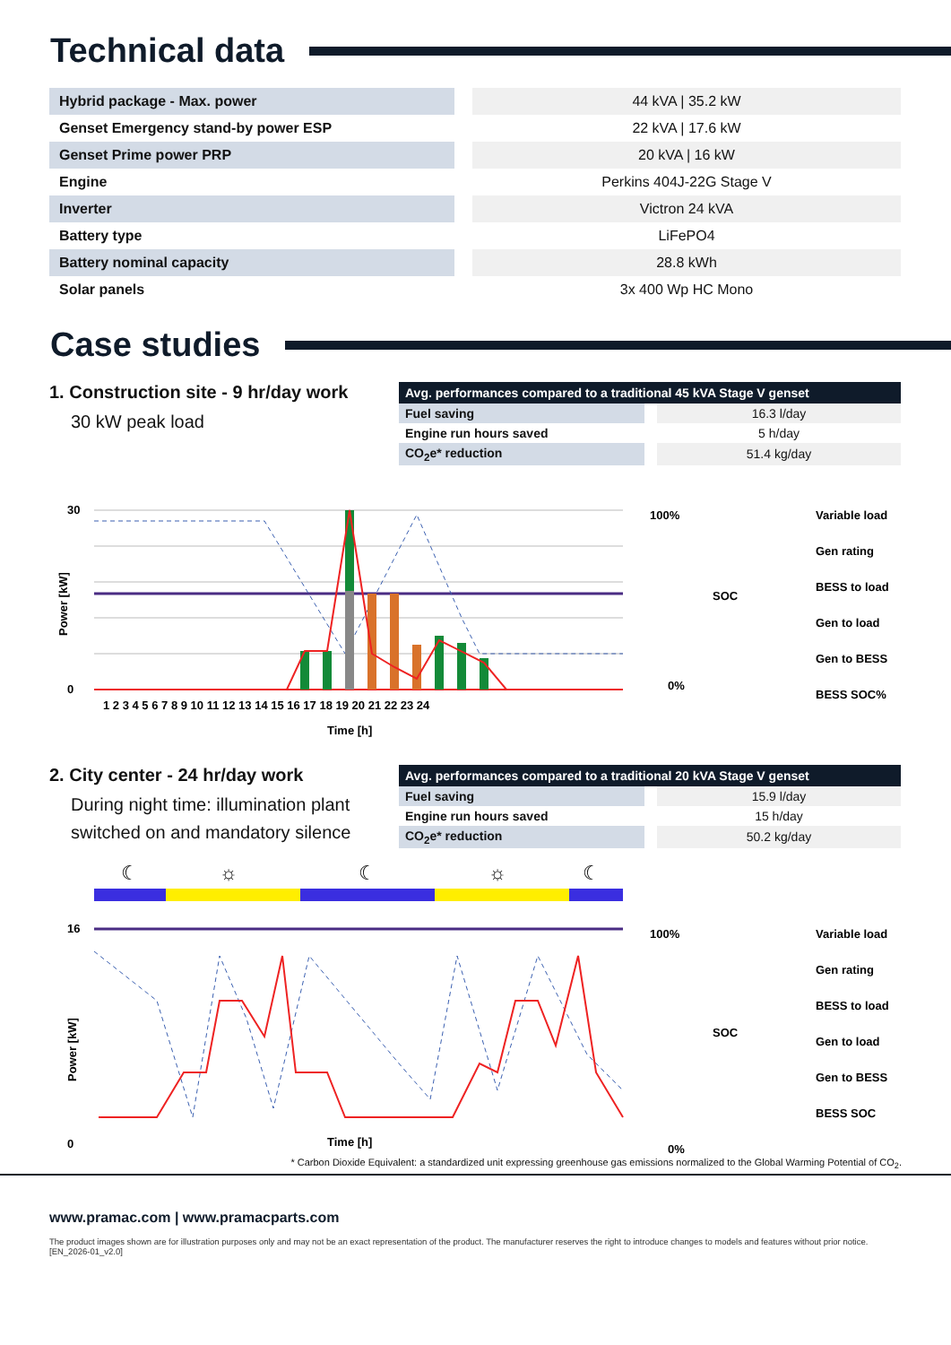Technical data
| Hybrid package - Max. power | | 44 kVA / 35.2 kW |
| Genset Emergency stand-by power ESP | | 22 kVA / 17.6 kW |
| Genset Prime power PRP | | 20 kVA / 16 kW |
| Engine | | Perkins 404J-22G Stage V |
| Inverter | | Victron 24 kVA |
| Battery type | | LiFePO4 |
| Battery nominal capacity | | 28.8 kWh |
| Solar panels | | 3x 400 Wp HC Mono |
Case studies
1. Construction site - 9 hr/day work
30 kW peak load
| Avg. performances compared to a traditional 45 kVA Stage V genset | |
| --- | --- |
| Fuel saving | 16.3 l/day |
| Engine run hours saved | 5 h/day |
| CO<sub>2</sub>e* reduction | 51.4 kg/day |
Power [kW]
30
0
1 2 3 4 5 6 7 8 9 10 11 12 13 14 15 16 17 18 19 20 21 22 23 24
Time [h]
100%
0%
SOC
Variable load
Gen rating
BESS to load
Gen to load
Gen to BESS
BESS SOC%
2. City center - 24 hr/day work
During night time: illumination plant switched on and mandatory silence
| Avg. performances compared to a traditional 20 kVA Stage V genset | |
| --- | --- |
| Fuel saving | 15.9 l/day |
| Engine run hours saved | 15 h/day |
| CO<sub>2</sub>e* reduction | 50.2 kg/day |
☾
☼
☾
☼
☾
Power [kW]
16
0
Time [h]
100%
0%
SOC
Variable load
Gen rating
BESS to load
Gen to load
Gen to BESS
BESS SOC
* Carbon Dioxide Equivalent: a standardized unit expressing greenhouse gas emissions normalized to the Global Warming Potential of CO<sub>2</sub>.
www.pramac.com | www.pramacparts.com
The product images shown are for illustration purposes only and may not be an exact representation of the product. The manufacturer reserves the right to introduce changes to models and features without prior notice.
[EN_2026-01_v2.0]